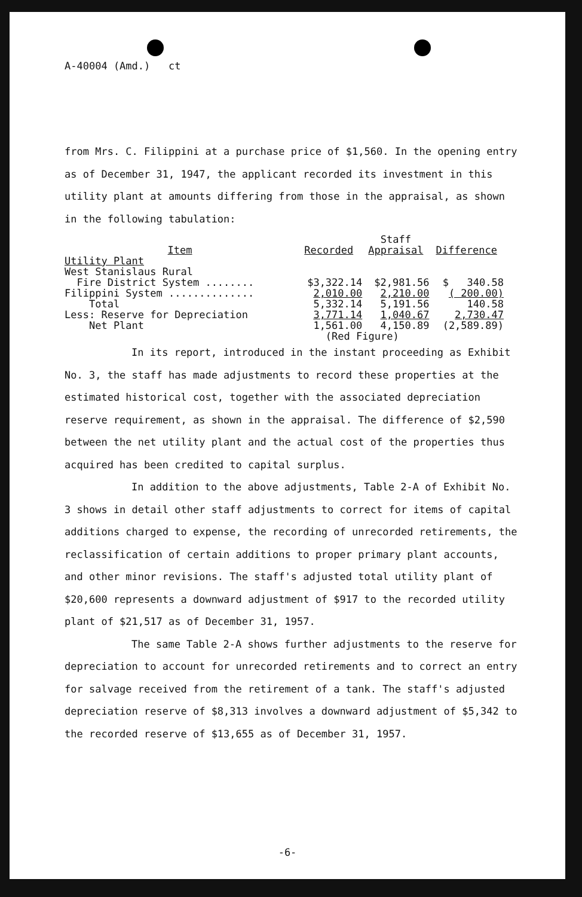A-40004 (Amd.) ct
from Mrs. C. Filippini at a purchase price of $1,560. In the opening entry as of December 31, 1947, the applicant recorded its investment in this utility plant at amounts differing from those in the appraisal, as shown in the following tabulation:
| Item | Recorded | Staff Appraisal | Difference |
| --- | --- | --- | --- |
| Utility Plant | | | |
| West Stanislaus Rural | | | |
| Fire District System ........ | $3,322.14 | $2,981.56 | $ 340.58 |
| Filippini System .............. | 2,010.00 | 2,210.00 | ( 200.00) |
| Total | 5,332.14 | 5,191.56 | 140.58 |
| Less: Reserve for Depreciation | 3,771.14 | 1,040.67 | 2,730.47 |
| Net Plant | 1,561.00 | 4,150.89 | (2,589.89) |
| | (Red Figure) | | |
In its report, introduced in the instant proceeding as Exhibit No. 3, the staff has made adjustments to record these properties at the estimated historical cost, together with the associated depreciation reserve requirement, as shown in the appraisal. The difference of $2,590 between the net utility plant and the actual cost of the properties thus acquired has been credited to capital surplus.
In addition to the above adjustments, Table 2-A of Exhibit No. 3 shows in detail other staff adjustments to correct for items of capital additions charged to expense, the recording of unrecorded retirements, the reclassification of certain additions to proper primary plant accounts, and other minor revisions. The staff's adjusted total utility plant of $20,600 represents a downward adjustment of $917 to the recorded utility plant of $21,517 as of December 31, 1957.
The same Table 2-A shows further adjustments to the reserve for depreciation to account for unrecorded retirements and to correct an entry for salvage received from the retirement of a tank. The staff's adjusted depreciation reserve of $8,313 involves a downward adjustment of $5,342 to the recorded reserve of $13,655 as of December 31, 1957.
-6-